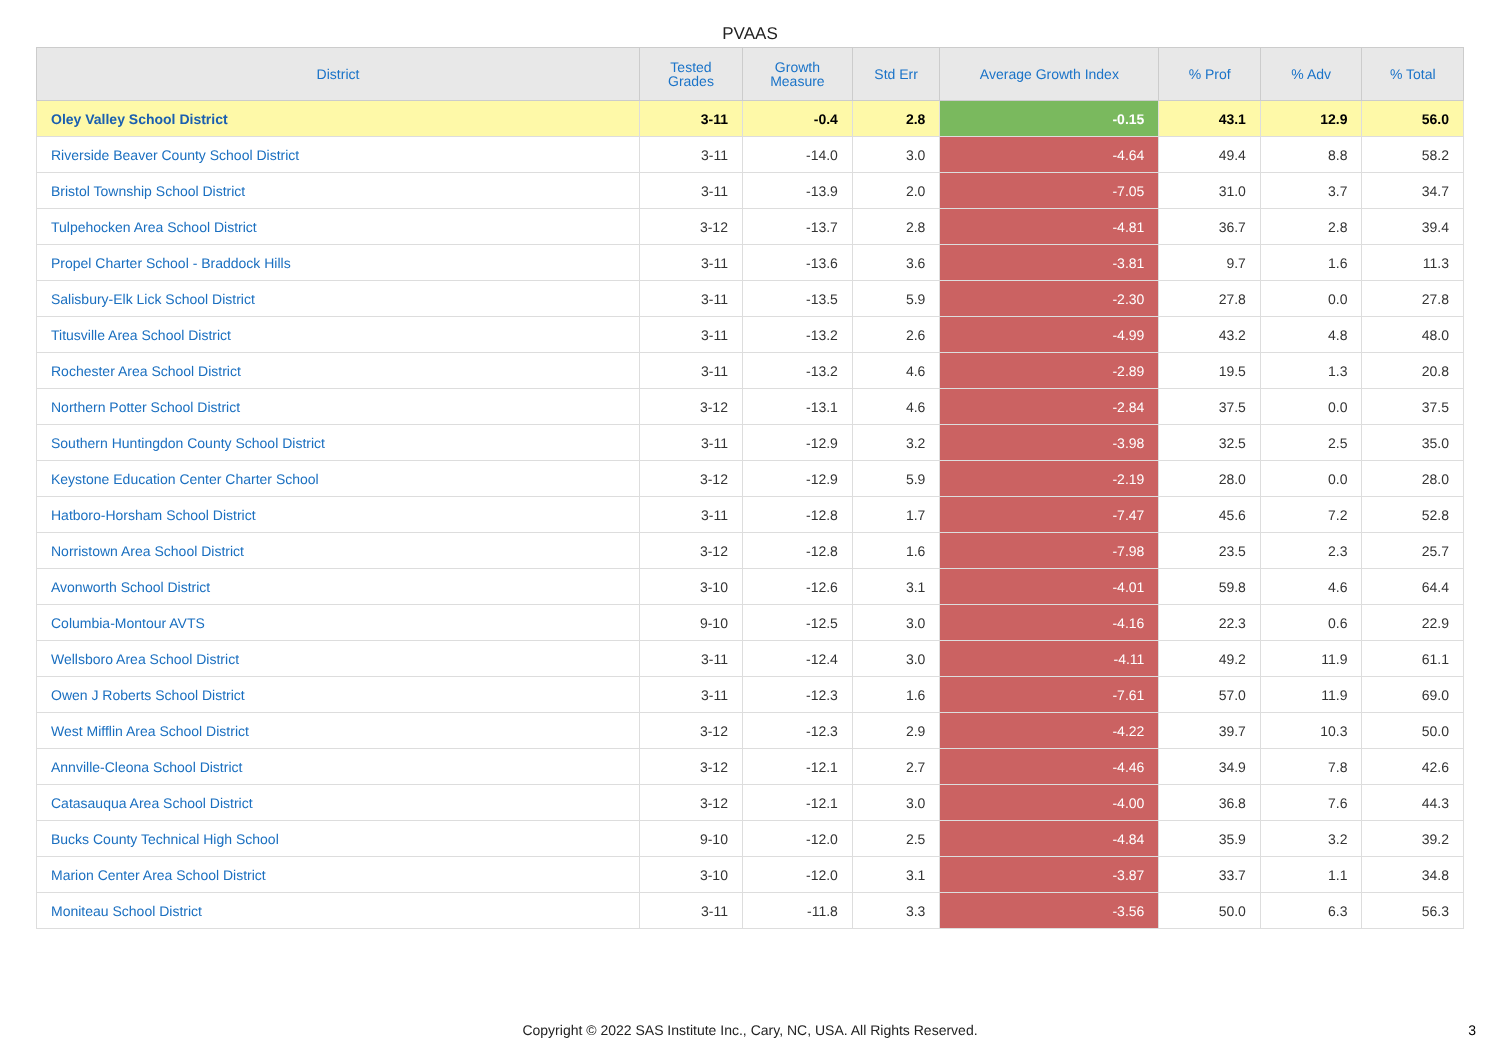PVAAS
| District | Tested Grades | Growth Measure | Std Err | Average Growth Index | % Prof | % Adv | % Total |
| --- | --- | --- | --- | --- | --- | --- | --- |
| Oley Valley School District | 3-11 | -0.4 | 2.8 | -0.15 | 43.1 | 12.9 | 56.0 |
| Riverside Beaver County School District | 3-11 | -14.0 | 3.0 | -4.64 | 49.4 | 8.8 | 58.2 |
| Bristol Township School District | 3-11 | -13.9 | 2.0 | -7.05 | 31.0 | 3.7 | 34.7 |
| Tulpehocken Area School District | 3-12 | -13.7 | 2.8 | -4.81 | 36.7 | 2.8 | 39.4 |
| Propel Charter School - Braddock Hills | 3-11 | -13.6 | 3.6 | -3.81 | 9.7 | 1.6 | 11.3 |
| Salisbury-Elk Lick School District | 3-11 | -13.5 | 5.9 | -2.30 | 27.8 | 0.0 | 27.8 |
| Titusville Area School District | 3-11 | -13.2 | 2.6 | -4.99 | 43.2 | 4.8 | 48.0 |
| Rochester Area School District | 3-11 | -13.2 | 4.6 | -2.89 | 19.5 | 1.3 | 20.8 |
| Northern Potter School District | 3-12 | -13.1 | 4.6 | -2.84 | 37.5 | 0.0 | 37.5 |
| Southern Huntingdon County School District | 3-11 | -12.9 | 3.2 | -3.98 | 32.5 | 2.5 | 35.0 |
| Keystone Education Center Charter School | 3-12 | -12.9 | 5.9 | -2.19 | 28.0 | 0.0 | 28.0 |
| Hatboro-Horsham School District | 3-11 | -12.8 | 1.7 | -7.47 | 45.6 | 7.2 | 52.8 |
| Norristown Area School District | 3-12 | -12.8 | 1.6 | -7.98 | 23.5 | 2.3 | 25.7 |
| Avonworth School District | 3-10 | -12.6 | 3.1 | -4.01 | 59.8 | 4.6 | 64.4 |
| Columbia-Montour AVTS | 9-10 | -12.5 | 3.0 | -4.16 | 22.3 | 0.6 | 22.9 |
| Wellsboro Area School District | 3-11 | -12.4 | 3.0 | -4.11 | 49.2 | 11.9 | 61.1 |
| Owen J Roberts School District | 3-11 | -12.3 | 1.6 | -7.61 | 57.0 | 11.9 | 69.0 |
| West Mifflin Area School District | 3-12 | -12.3 | 2.9 | -4.22 | 39.7 | 10.3 | 50.0 |
| Annville-Cleona School District | 3-12 | -12.1 | 2.7 | -4.46 | 34.9 | 7.8 | 42.6 |
| Catasauqua Area School District | 3-12 | -12.1 | 3.0 | -4.00 | 36.8 | 7.6 | 44.3 |
| Bucks County Technical High School | 9-10 | -12.0 | 2.5 | -4.84 | 35.9 | 3.2 | 39.2 |
| Marion Center Area School District | 3-10 | -12.0 | 3.1 | -3.87 | 33.7 | 1.1 | 34.8 |
| Moniteau School District | 3-11 | -11.8 | 3.3 | -3.56 | 50.0 | 6.3 | 56.3 |
Copyright © 2022 SAS Institute Inc., Cary, NC, USA. All Rights Reserved.
3